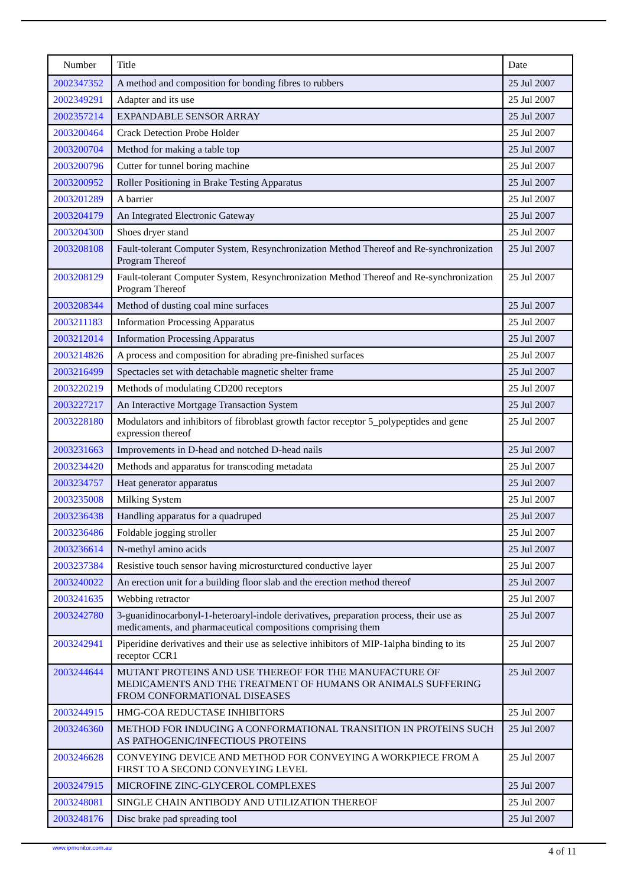| Number | Title | Date |
| --- | --- | --- |
| 2002347352 | A method and composition for bonding fibres to rubbers | 25 Jul 2007 |
| 2002349291 | Adapter and its use | 25 Jul 2007 |
| 2002357214 | EXPANDABLE SENSOR ARRAY | 25 Jul 2007 |
| 2003200464 | Crack Detection Probe Holder | 25 Jul 2007 |
| 2003200704 | Method for making a table top | 25 Jul 2007 |
| 2003200796 | Cutter for tunnel boring machine | 25 Jul 2007 |
| 2003200952 | Roller Positioning in Brake Testing Apparatus | 25 Jul 2007 |
| 2003201289 | A barrier | 25 Jul 2007 |
| 2003204179 | An Integrated Electronic Gateway | 25 Jul 2007 |
| 2003204300 | Shoes dryer stand | 25 Jul 2007 |
| 2003208108 | Fault-tolerant Computer System, Resynchronization Method Thereof and Re-synchronization Program Thereof | 25 Jul 2007 |
| 2003208129 | Fault-tolerant Computer System, Resynchronization Method Thereof and Re-synchronization Program Thereof | 25 Jul 2007 |
| 2003208344 | Method of dusting coal mine surfaces | 25 Jul 2007 |
| 2003211183 | Information Processing Apparatus | 25 Jul 2007 |
| 2003212014 | Information Processing Apparatus | 25 Jul 2007 |
| 2003214826 | A process and composition for abrading pre-finished surfaces | 25 Jul 2007 |
| 2003216499 | Spectacles set with detachable magnetic shelter frame | 25 Jul 2007 |
| 2003220219 | Methods of modulating CD200 receptors | 25 Jul 2007 |
| 2003227217 | An Interactive Mortgage Transaction System | 25 Jul 2007 |
| 2003228180 | Modulators and inhibitors of fibroblast growth factor receptor 5_polypeptides and gene expression thereof | 25 Jul 2007 |
| 2003231663 | Improvements in D-head and notched D-head nails | 25 Jul 2007 |
| 2003234420 | Methods and apparatus for transcoding metadata | 25 Jul 2007 |
| 2003234757 | Heat generator apparatus | 25 Jul 2007 |
| 2003235008 | Milking System | 25 Jul 2007 |
| 2003236438 | Handling apparatus for a quadruped | 25 Jul 2007 |
| 2003236486 | Foldable jogging stroller | 25 Jul 2007 |
| 2003236614 | N-methyl amino acids | 25 Jul 2007 |
| 2003237384 | Resistive touch sensor having microsturctured conductive layer | 25 Jul 2007 |
| 2003240022 | An erection unit for a building floor slab and the erection method thereof | 25 Jul 2007 |
| 2003241635 | Webbing retractor | 25 Jul 2007 |
| 2003242780 | 3-guanidinocarbonyl-1-heteroaryl-indole derivatives, preparation process, their use as medicaments, and pharmaceutical compositions comprising them | 25 Jul 2007 |
| 2003242941 | Piperidine derivatives and their use as selective inhibitors of MIP-1alpha binding to its receptor CCR1 | 25 Jul 2007 |
| 2003244644 | MUTANT PROTEINS AND USE THEREOF FOR THE MANUFACTURE OF MEDICAMENTS AND THE TREATMENT OF HUMANS OR ANIMALS SUFFERING FROM CONFORMATIONAL DISEASES | 25 Jul 2007 |
| 2003244915 | HMG-COA REDUCTASE INHIBITORS | 25 Jul 2007 |
| 2003246360 | METHOD FOR INDUCING A CONFORMATIONAL TRANSITION IN PROTEINS SUCH AS PATHOGENIC/INFECTIOUS PROTEINS | 25 Jul 2007 |
| 2003246628 | CONVEYING DEVICE AND METHOD FOR CONVEYING A WORKPIECE FROM A FIRST TO A SECOND CONVEYING LEVEL | 25 Jul 2007 |
| 2003247915 | MICROFINE ZINC-GLYCEROL COMPLEXES | 25 Jul 2007 |
| 2003248081 | SINGLE CHAIN ANTIBODY AND UTILIZATION THEREOF | 25 Jul 2007 |
| 2003248176 | Disc brake pad spreading tool | 25 Jul 2007 |
www.ipmonitor.com.au 4 of 11